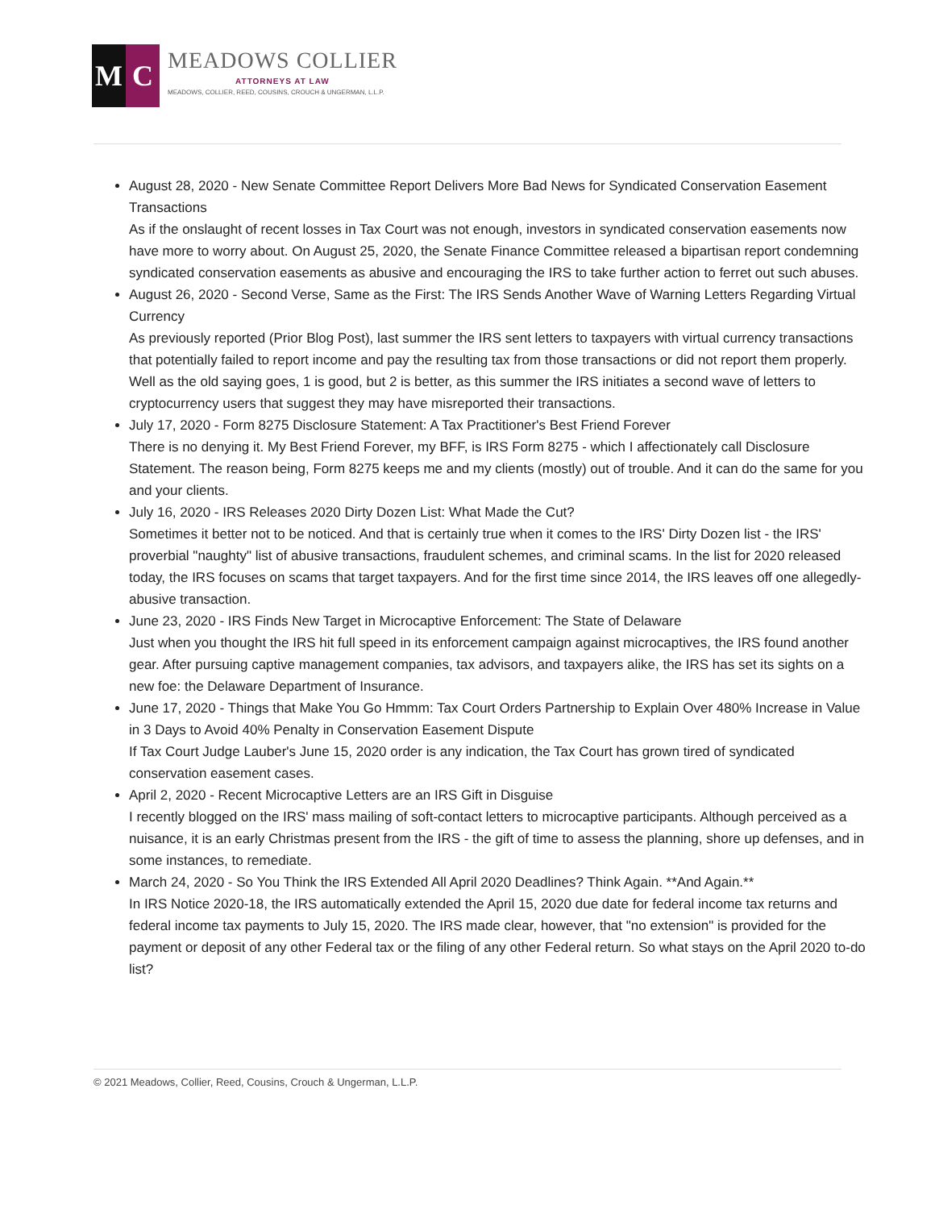M C
MEADOWS COLLIER
ATTORNEYS AT LAW
MEADOWS, COLLIER, REED, COUSINS, CROUCH & UNGERMAN, L.L.P.
August 28, 2020 - New Senate Committee Report Delivers More Bad News for Syndicated Conservation Easement Transactions
As if the onslaught of recent losses in Tax Court was not enough, investors in syndicated conservation easements now have more to worry about. On August 25, 2020, the Senate Finance Committee released a bipartisan report condemning syndicated conservation easements as abusive and encouraging the IRS to take further action to ferret out such abuses.
August 26, 2020 - Second Verse, Same as the First: The IRS Sends Another Wave of Warning Letters Regarding Virtual Currency
As previously reported (Prior Blog Post), last summer the IRS sent letters to taxpayers with virtual currency transactions that potentially failed to report income and pay the resulting tax from those transactions or did not report them properly. Well as the old saying goes, 1 is good, but 2 is better, as this summer the IRS initiates a second wave of letters to cryptocurrency users that suggest they may have misreported their transactions.
July 17, 2020 - Form 8275 Disclosure Statement: A Tax Practitioner's Best Friend Forever
There is no denying it. My Best Friend Forever, my BFF, is IRS Form 8275 - which I affectionately call Disclosure Statement. The reason being, Form 8275 keeps me and my clients (mostly) out of trouble. And it can do the same for you and your clients.
July 16, 2020 - IRS Releases 2020 Dirty Dozen List: What Made the Cut?
Sometimes it better not to be noticed. And that is certainly true when it comes to the IRS' Dirty Dozen list - the IRS' proverbial "naughty" list of abusive transactions, fraudulent schemes, and criminal scams. In the list for 2020 released today, the IRS focuses on scams that target taxpayers. And for the first time since 2014, the IRS leaves off one allegedly-abusive transaction.
June 23, 2020 - IRS Finds New Target in Microcaptive Enforcement: The State of Delaware
Just when you thought the IRS hit full speed in its enforcement campaign against microcaptives, the IRS found another gear. After pursuing captive management companies, tax advisors, and taxpayers alike, the IRS has set its sights on a new foe: the Delaware Department of Insurance.
June 17, 2020 - Things that Make You Go Hmmm: Tax Court Orders Partnership to Explain Over 480% Increase in Value in 3 Days to Avoid 40% Penalty in Conservation Easement Dispute
If Tax Court Judge Lauber's June 15, 2020 order is any indication, the Tax Court has grown tired of syndicated conservation easement cases.
April 2, 2020 - Recent Microcaptive Letters are an IRS Gift in Disguise
I recently blogged on the IRS' mass mailing of soft-contact letters to microcaptive participants. Although perceived as a nuisance, it is an early Christmas present from the IRS - the gift of time to assess the planning, shore up defenses, and in some instances, to remediate.
March 24, 2020 - So You Think the IRS Extended All April 2020 Deadlines? Think Again. **And Again.**
In IRS Notice 2020-18, the IRS automatically extended the April 15, 2020 due date for federal income tax returns and federal income tax payments to July 15, 2020. The IRS made clear, however, that "no extension" is provided for the payment or deposit of any other Federal tax or the filing of any other Federal return. So what stays on the April 2020 to-do list?
© 2021 Meadows, Collier, Reed, Cousins, Crouch & Ungerman, L.L.P.